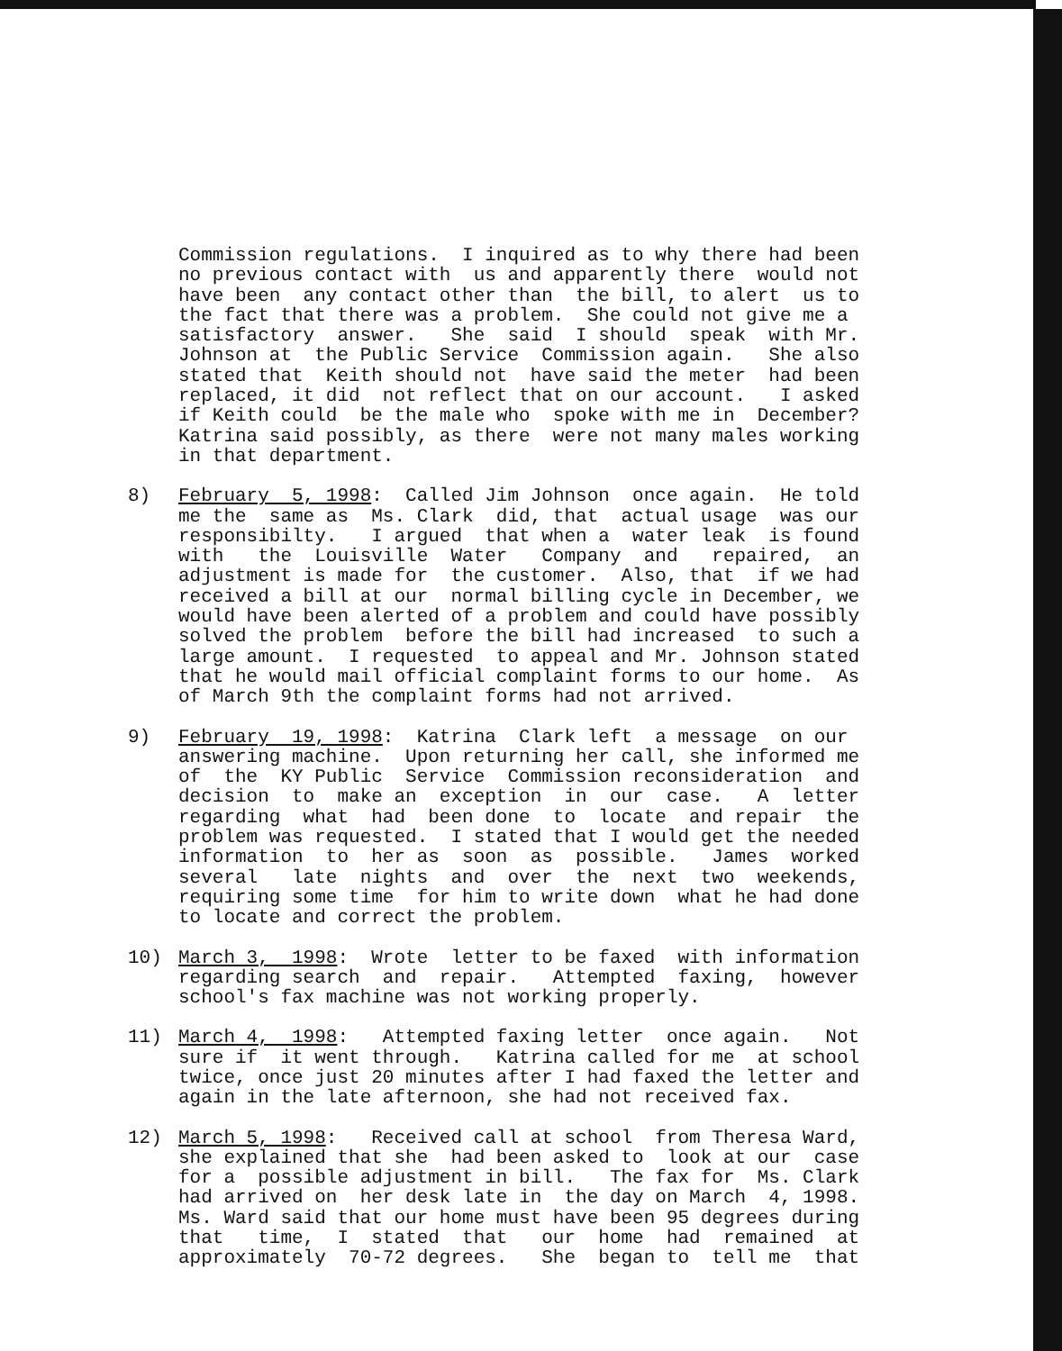Commission regulations. I inquired as to why there had been no previous contact with us and apparently there would not have been any contact other than the bill, to alert us to the fact that there was a problem. She could not give me a satisfactory answer. She said I should speak with Mr. Johnson at the Public Service Commission again. She also stated that Keith should not have said the meter had been replaced, it did not reflect that on our account. I asked if Keith could be the male who spoke with me in December? Katrina said possibly, as there were not many males working in that department.
8) February 5, 1998: Called Jim Johnson once again. He told me the same as Ms. Clark did, that actual usage was our responsibilty. I argued that when a water leak is found with the Louisville Water Company and repaired, an adjustment is made for the customer. Also, that if we had received a bill at our normal billing cycle in December, we would have been alerted of a problem and could have possibly solved the problem before the bill had increased to such a large amount. I requested to appeal and Mr. Johnson stated that he would mail official complaint forms to our home. As of March 9th the complaint forms had not arrived.
9) February 19, 1998: Katrina Clark left a message on our answering machine. Upon returning her call, she informed me of the KY Public Service Commission reconsideration and decision to make an exception in our case. A letter regarding what had been done to locate and repair the problem was requested. I stated that I would get the needed information to her as soon as possible. James worked several late nights and over the next two weekends, requiring some time for him to write down what he had done to locate and correct the problem.
10) March 3, 1998: Wrote letter to be faxed with information regarding search and repair. Attempted faxing, however school's fax machine was not working properly.
11) March 4, 1998: Attempted faxing letter once again. Not sure if it went through. Katrina called for me at school twice, once just 20 minutes after I had faxed the letter and again in the late afternoon, she had not received fax.
12) March 5, 1998: Received call at school from Theresa Ward, she explained that she had been asked to look at our case for a possible adjustment in bill. The fax for Ms. Clark had arrived on her desk late in the day on March 4, 1998. Ms. Ward said that our home must have been 95 degrees during that time, I stated that our home had remained at approximately 70-72 degrees. She began to tell me that